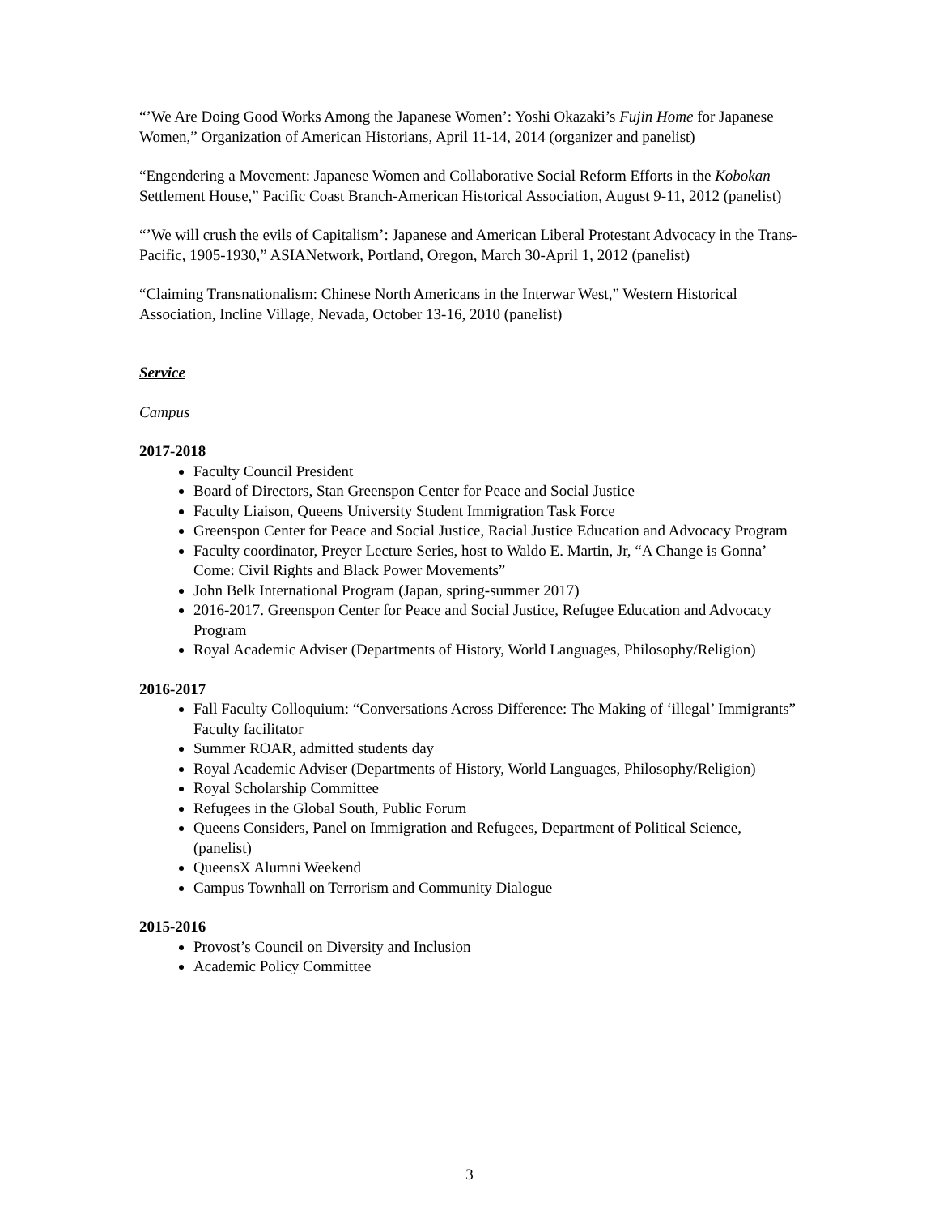“’We Are Doing Good Works Among the Japanese Women’: Yoshi Okazaki’s Fujin Home for Japanese Women,” Organization of American Historians, April 11-14, 2014 (organizer and panelist)
“Engendering a Movement: Japanese Women and Collaborative Social Reform Efforts in the Kobokan Settlement House,” Pacific Coast Branch-American Historical Association, August 9-11, 2012 (panelist)
“’We will crush the evils of Capitalism’: Japanese and American Liberal Protestant Advocacy in the Trans-Pacific, 1905-1930,” ASIANetwork, Portland, Oregon, March 30-April 1, 2012 (panelist)
“Claiming Transnationalism: Chinese North Americans in the Interwar West,” Western Historical Association, Incline Village, Nevada, October 13-16, 2010 (panelist)
Service
Campus
2017-2018
Faculty Council President
Board of Directors, Stan Greenspon Center for Peace and Social Justice
Faculty Liaison, Queens University Student Immigration Task Force
Greenspon Center for Peace and Social Justice, Racial Justice Education and Advocacy Program
Faculty coordinator, Preyer Lecture Series, host to Waldo E. Martin, Jr, “A Change is Gonna’ Come: Civil Rights and Black Power Movements”
John Belk International Program (Japan, spring-summer 2017)
2016-2017. Greenspon Center for Peace and Social Justice, Refugee Education and Advocacy Program
Royal Academic Adviser (Departments of History, World Languages, Philosophy/Religion)
2016-2017
Fall Faculty Colloquium: “Conversations Across Difference: The Making of ‘illegal’ Immigrants” Faculty facilitator
Summer ROAR, admitted students day
Royal Academic Adviser (Departments of History, World Languages, Philosophy/Religion)
Royal Scholarship Committee
Refugees in the Global South, Public Forum
Queens Considers, Panel on Immigration and Refugees, Department of Political Science, (panelist)
QueensX Alumni Weekend
Campus Townhall on Terrorism and Community Dialogue
2015-2016
Provost’s Council on Diversity and Inclusion
Academic Policy Committee
3